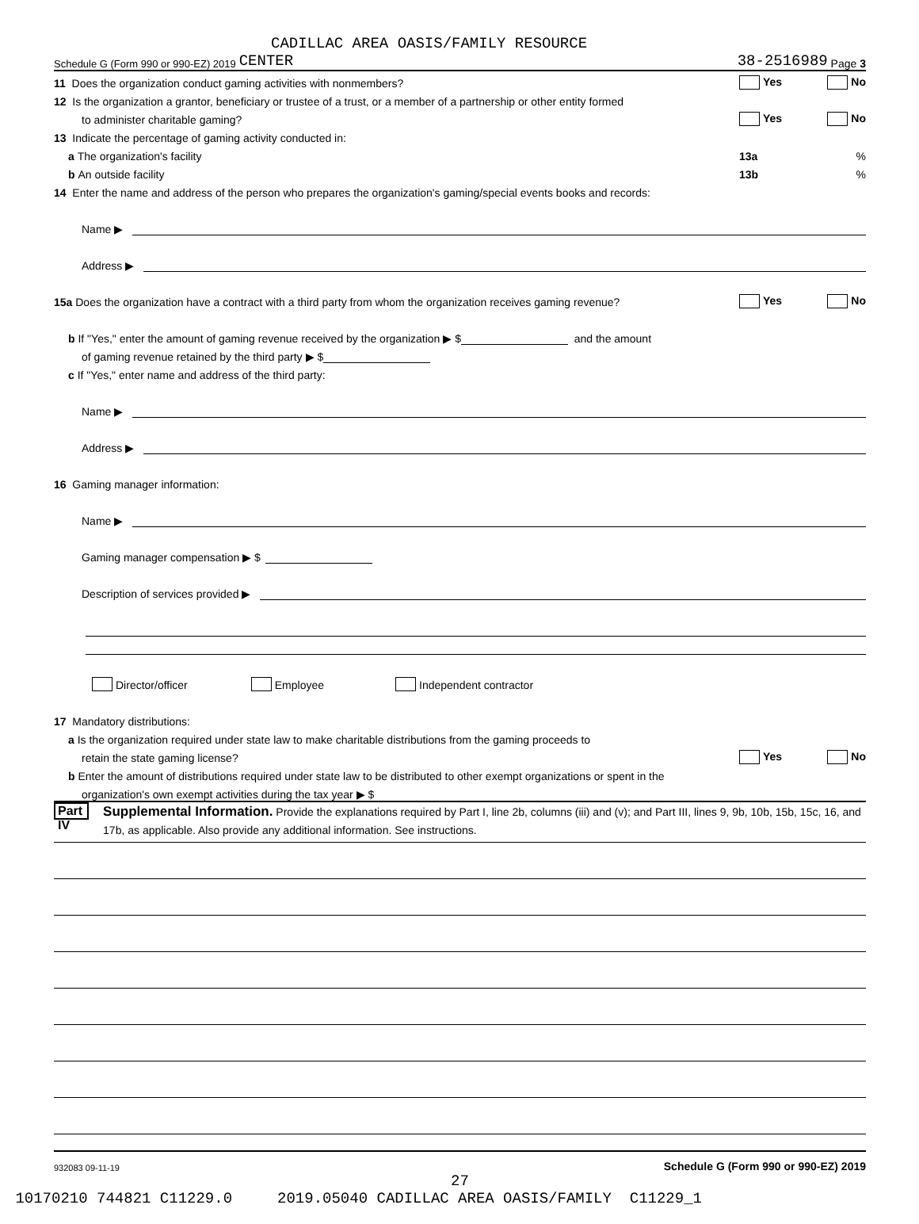CADILLAC AREA OASIS/FAMILY RESOURCE
Schedule G (Form 990 or 990-EZ) 2019 CENTER 38-2516989 Page 3
11 Does the organization conduct gaming activities with nonmembers?
Yes No
12 Is the organization a grantor, beneficiary or trustee of a trust, or a member of a partnership or other entity formed
to administer charitable gaming?
Yes No
13 Indicate the percentage of gaming activity conducted in:
a The organization's facility 13a%
b An outside facility 13b%
14 Enter the name and address of the person who prepares the organization's gaming/special events books and records:
Name ▶
Address ▶
15a Does the organization have a contract with a third party from whom the organization receives gaming revenue?
Yes No
b If "Yes," enter the amount of gaming revenue received by the organization ▶ $ and the amount
of gaming revenue retained by the third party ▶ $
c If "Yes," enter name and address of the third party:
Name ▶
Address ▶
16 Gaming manager information:
Name ▶
Gaming manager compensation ▶ $
Description of services provided ▶
Director/officer Employee Independent contractor
17 Mandatory distributions:
a Is the organization required under state law to make charitable distributions from the gaming proceeds to
retain the state gaming license?
Yes No
b Enter the amount of distributions required under state law to be distributed to other exempt organizations or spent in the
organization's own exempt activities during the tax year ▶ $
Part IV
Supplemental Information. Provide the explanations required by Part I, line 2b, columns (iii) and (v); and Part III, lines 9, 9b, 10b, 15b, 15c, 16, and 17b, as applicable. Also provide any additional information. See instructions.
932083 09-11-19 Schedule G (Form 990 or 990-EZ) 2019
27
10170210 744821 C11229.0 2019.05040 CADILLAC AREA OASIS/FAMILY C11229_1